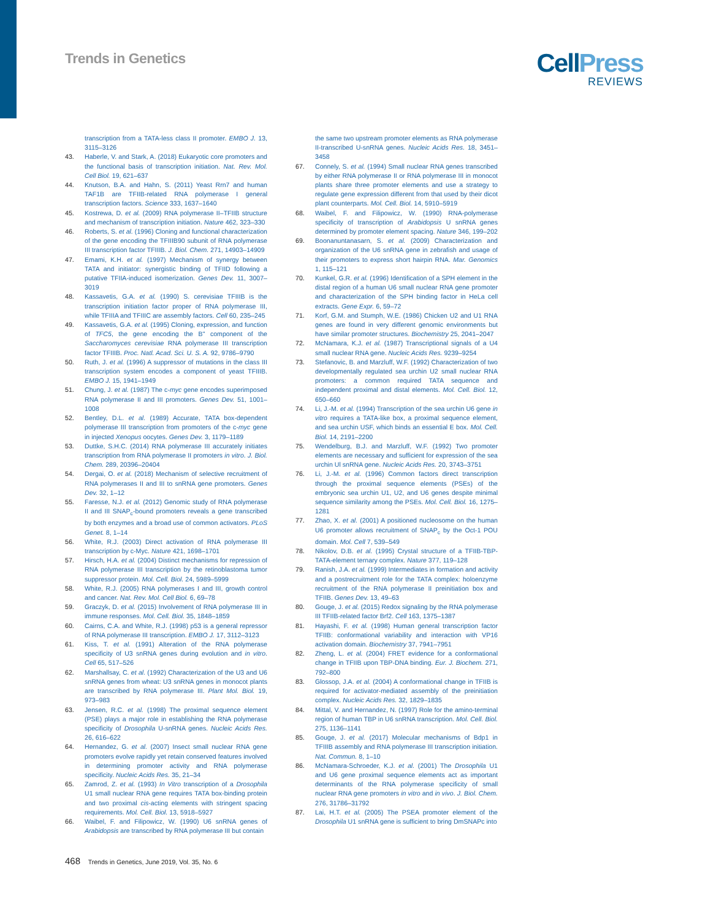Trends in Genetics
CellPress
REVIEWS
transcription from a TATA-less class II promoter. EMBO J. 13, 3115–3126
43. Haberle, V. and Stark, A. (2018) Eukaryotic core promoters and the functional basis of transcription initiation. Nat. Rev. Mol. Cell Biol. 19, 621–637
44. Knutson, B.A. and Hahn, S. (2011) Yeast Rrn7 and human TAF1B are TFIIB-related RNA polymerase I general transcription factors. Science 333, 1637–1640
45. Kostrewa, D. et al. (2009) RNA polymerase II–TFIIB structure and mechanism of transcription initiation. Nature 462, 323–330
46. Roberts, S. et al. (1996) Cloning and functional characterization of the gene encoding the TFIIIB90 subunit of RNA polymerase III transcription factor TFIIIB. J. Biol. Chem. 271, 14903–14909
47. Emami, K.H. et al. (1997) Mechanism of synergy between TATA and initiator: synergistic binding of TFIID following a putative TFIIA-induced isomerization. Genes Dev. 11, 3007–3019
48. Kassavetis, G.A. et al. (1990) S. cerevisiae TFIIIB is the transcription initiation factor proper of RNA polymerase III, while TFIIIA and TFIIIC are assembly factors. Cell 60, 235–245
49. Kassavetis, G.A. et al. (1995) Cloning, expression, and function of TFC5, the gene encoding the B" component of the Saccharomyces cerevisiae RNA polymerase III transcription factor TFIIIB. Proc. Natl. Acad. Sci. U. S. A. 92, 9786–9790
50. Ruth, J. et al. (1996) A suppressor of mutations in the class III transcription system encodes a component of yeast TFIIIB. EMBO J. 15, 1941–1949
51. Chung, J. et al. (1987) The c-myc gene encodes superimposed RNA polymerase II and III promoters. Genes Dev. 51, 1001–1008
52. Bentley, D.L. et al. (1989) Accurate, TATA box-dependent polymerase III transcription from promoters of the c-myc gene in injected Xenopus oocytes. Genes Dev. 3, 1179–1189
53. Duttke, S.H.C. (2014) RNA polymerase III accurately initiates transcription from RNA polymerase II promoters in vitro. J. Biol. Chem. 289, 20396–20404
54. Dergai, O. et al. (2018) Mechanism of selective recruitment of RNA polymerases II and III to snRNA gene promoters. Genes Dev. 32, 1–12
55. Faresse, N.J. et al. (2012) Genomic study of RNA polymerase II and III SNAP<sub>c</sub>-bound promoters reveals a gene transcribed by both enzymes and a broad use of common activators. PLoS Genet. 8, 1–14
56. White, R.J. (2003) Direct activation of RNA polymerase III transcription by c-Myc. Nature 421, 1698–1701
57. Hirsch, H.A. et al. (2004) Distinct mechanisms for repression of RNA polymerase III transcription by the retinoblastoma tumor suppressor protein. Mol. Cell. Biol. 24, 5989–5999
58. White, R.J. (2005) RNA polymerases I and III, growth control and cancer. Nat. Rev. Mol. Cell Biol. 6, 69–78
59. Graczyk, D. et al. (2015) Involvement of RNA polymerase III in immune responses. Mol. Cell. Biol. 35, 1848–1859
60. Cairns, C.A. and White, R.J. (1998) p53 is a general repressor of RNA polymerase III transcription. EMBO J. 17, 3112–3123
61. Kiss, T. et al. (1991) Alteration of the RNA polymerase specificity of U3 snRNA genes during evolution and in vitro. Cell 65, 517–526
62. Marshallsay, C. et al. (1992) Characterization of the U3 and U6 snRNA genes from wheat: U3 snRNA genes in monocot plants are transcribed by RNA polymerase III. Plant Mol. Biol. 19, 973–983
63. Jensen, R.C. et al. (1998) The proximal sequence element (PSE) plays a major role in establishing the RNA polymerase specificity of Drosophila U-snRNA genes. Nucleic Acids Res. 26, 616–622
64. Hernandez, G. et al. (2007) Insect small nuclear RNA gene promoters evolve rapidly yet retain conserved features involved in determining promoter activity and RNA polymerase specificity. Nucleic Acids Res. 35, 21–34
65. Zamrod, Z. et al. (1993) In Vitro transcription of a Drosophila U1 small nuclear RNA gene requires TATA box-binding protein and two proximal cis-acting elements with stringent spacing requirements. Mol. Cell. Biol. 13, 5918–5927
66. Waibel, F. and Filipowicz, W. (1990) U6 snRNA genes of Arabidopsis are transcribed by RNA polymerase III but contain
the same two upstream promoter elements as RNA polymerase II-transcribed U-snRNA genes. Nucleic Acids Res. 18, 3451–3458
67. Connely, S. et al. (1994) Small nuclear RNA genes transcribed by either RNA polymerase II or RNA polymerase III in monocot plants share three promoter elements and use a strategy to regulate gene expression different from that used by their dicot plant counterparts. Mol. Cell. Biol. 14, 5910–5919
68. Waibel, F. and Filipowicz, W. (1990) RNA-polymerase specificity of transcription of Arabidopsis U snRNA genes determined by promoter element spacing. Nature 346, 199–202
69. Boonanuntanasarn, S. et al. (2009) Characterization and organization of the U6 snRNA gene in zebrafish and usage of their promoters to express short hairpin RNA. Mar. Genomics 1, 115–121
70. Kunkel, G.R. et al. (1996) Identification of a SPH element in the distal region of a human U6 small nuclear RNA gene promoter and characterization of the SPH binding factor in HeLa cell extracts. Gene Expr. 6, 59–72
71. Korf, G.M. and Stumph, W.E. (1986) Chicken U2 and U1 RNA genes are found in very different genomic environments but have similar promoter structures. Biochemistry 25, 2041–2047
72. McNamara, K.J. et al. (1987) Transcriptional signals of a U4 small nuclear RNA gene. Nucleic Acids Res. 9239–9254
73. Stefanovic, B. and Marzluff, W.F. (1992) Characterization of two developmentally regulated sea urchin U2 small nuclear RNA promoters: a common required TATA sequence and independent proximal and distal elements. Mol. Cell. Biol. 12, 650–660
74. Li, J.-M. et al. (1994) Transcription of the sea urchin U6 gene in vitro requires a TATA-like box, a proximal sequence element, and sea urchin USF, which binds an essential E box. Mol. Cell. Biol. 14, 2191–2200
75. Wendelburg, B.J. and Marzluff, W.F. (1992) Two promoter elements are necessary and sufficient for expression of the sea urchin Ul snRNA gene. Nucleic Acids Res. 20, 3743–3751
76. Li, J.-M. et al. (1996) Common factors direct transcription through the proximal sequence elements (PSEs) of the embryonic sea urchin U1, U2, and U6 genes despite minimal sequence similarity among the PSEs. Mol. Cell. Biol. 16, 1275–1281
77. Zhao, X. et al. (2001) A positioned nucleosome on the human U6 promoter allows recruitment of SNAP<sub>c</sub> by the Oct-1 POU domain. Mol. Cell 7, 539–549
78. Nikolov, D.B. et al. (1995) Crystal structure of a TFIIB-TBP-TATA-element ternary complex. Nature 377, 119–128
79. Ranish, J.A. et al. (1999) Intermediates in formation and activity and a postrecruitment role for the TATA complex: holoenzyme recruitment of the RNA polymerase II preinitiation box and TFIIB. Genes Dev. 13, 49–63
80. Gouge, J. et al. (2015) Redox signaling by the RNA polymerase III TFIIB-related factor Brf2. Cell 163, 1375–1387
81. Hayashi, F. et al. (1998) Human general transcription factor TFIIB: conformational variability and interaction with VP16 activation domain. Biochemistry 37, 7941–7951
82. Zheng, L. et al. (2004) FRET evidence for a conformational change in TFIIB upon TBP-DNA binding. Eur. J. Biochem. 271, 792–800
83. Glossop, J.A. et al. (2004) A conformational change in TFIIB is required for activator-mediated assembly of the preinitiation complex. Nucleic Acids Res. 32, 1829–1835
84. Mittal, V. and Hernandez, N. (1997) Role for the amino-terminal region of human TBP in U6 snRNA transcription. Mol. Cell. Biol. 275, 1136–1141
85. Gouge, J. et al. (2017) Molecular mechanisms of Bdp1 in TFIIIB assembly and RNA polymerase III transcription initiation. Nat. Commun. 8, 1–10
86. McNamara-Schroeder, K.J. et al. (2001) The Drosophila U1 and U6 gene proximal sequence elements act as important determinants of the RNA polymerase specificity of small nuclear RNA gene promoters in vitro and in vivo. J. Biol. Chem. 276, 31786–31792
87. Lai, H.T. et al. (2005) The PSEA promoter element of the Drosophila U1 snRNA gene is sufficient to bring DmSNAPc into
468 Trends in Genetics, June 2019, Vol. 35, No. 6